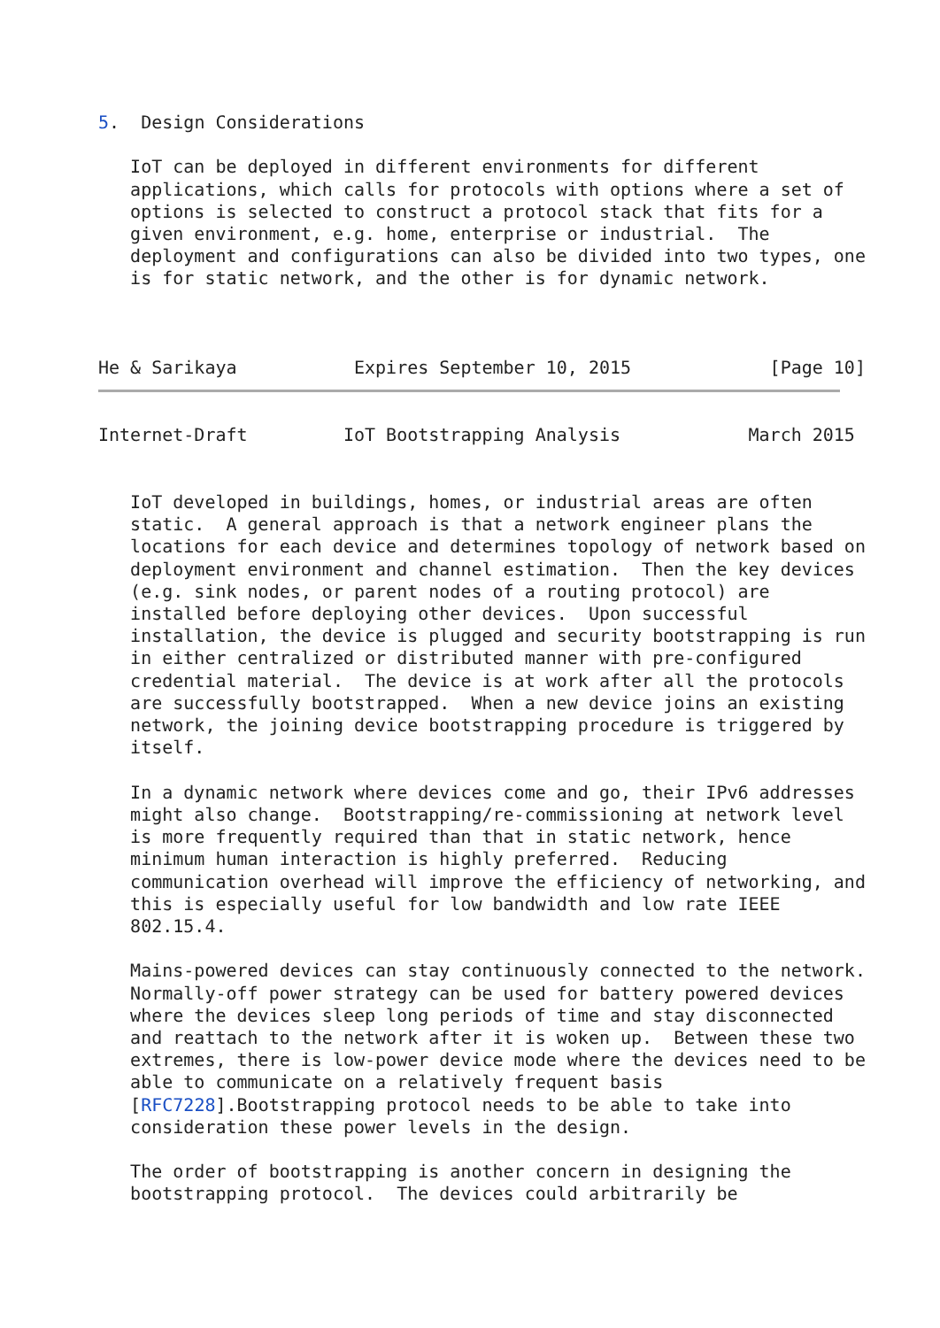5.  Design Considerations

   IoT can be deployed in different environments for different
   applications, which calls for protocols with options where a set of
   options is selected to construct a protocol stack that fits for a
   given environment, e.g. home, enterprise or industrial.  The
   deployment and configurations can also be divided into two types, one
   is for static network, and the other is for dynamic network.



He & Sarikaya           Expires September 10, 2015             [Page 10]
Internet-Draft         IoT Bootstrapping Analysis            March 2015


   IoT developed in buildings, homes, or industrial areas are often
   static.  A general approach is that a network engineer plans the
   locations for each device and determines topology of network based on
   deployment environment and channel estimation.  Then the key devices
   (e.g. sink nodes, or parent nodes of a routing protocol) are
   installed before deploying other devices.  Upon successful
   installation, the device is plugged and security bootstrapping is run
   in either centralized or distributed manner with pre-configured
   credential material.  The device is at work after all the protocols
   are successfully bootstrapped.  When a new device joins an existing
   network, the joining device bootstrapping procedure is triggered by
   itself.

   In a dynamic network where devices come and go, their IPv6 addresses
   might also change.  Bootstrapping/re-commissioning at network level
   is more frequently required than that in static network, hence
   minimum human interaction is highly preferred.  Reducing
   communication overhead will improve the efficiency of networking, and
   this is especially useful for low bandwidth and low rate IEEE
   802.15.4.

   Mains-powered devices can stay continuously connected to the network.
   Normally-off power strategy can be used for battery powered devices
   where the devices sleep long periods of time and stay disconnected
   and reattach to the network after it is woken up.  Between these two
   extremes, there is low-power device mode where the devices need to be
   able to communicate on a relatively frequent basis
   [RFC7228].Bootstrapping protocol needs to be able to take into
   consideration these power levels in the design.

   The order of bootstrapping is another concern in designing the
   bootstrapping protocol.  The devices could arbitrarily be